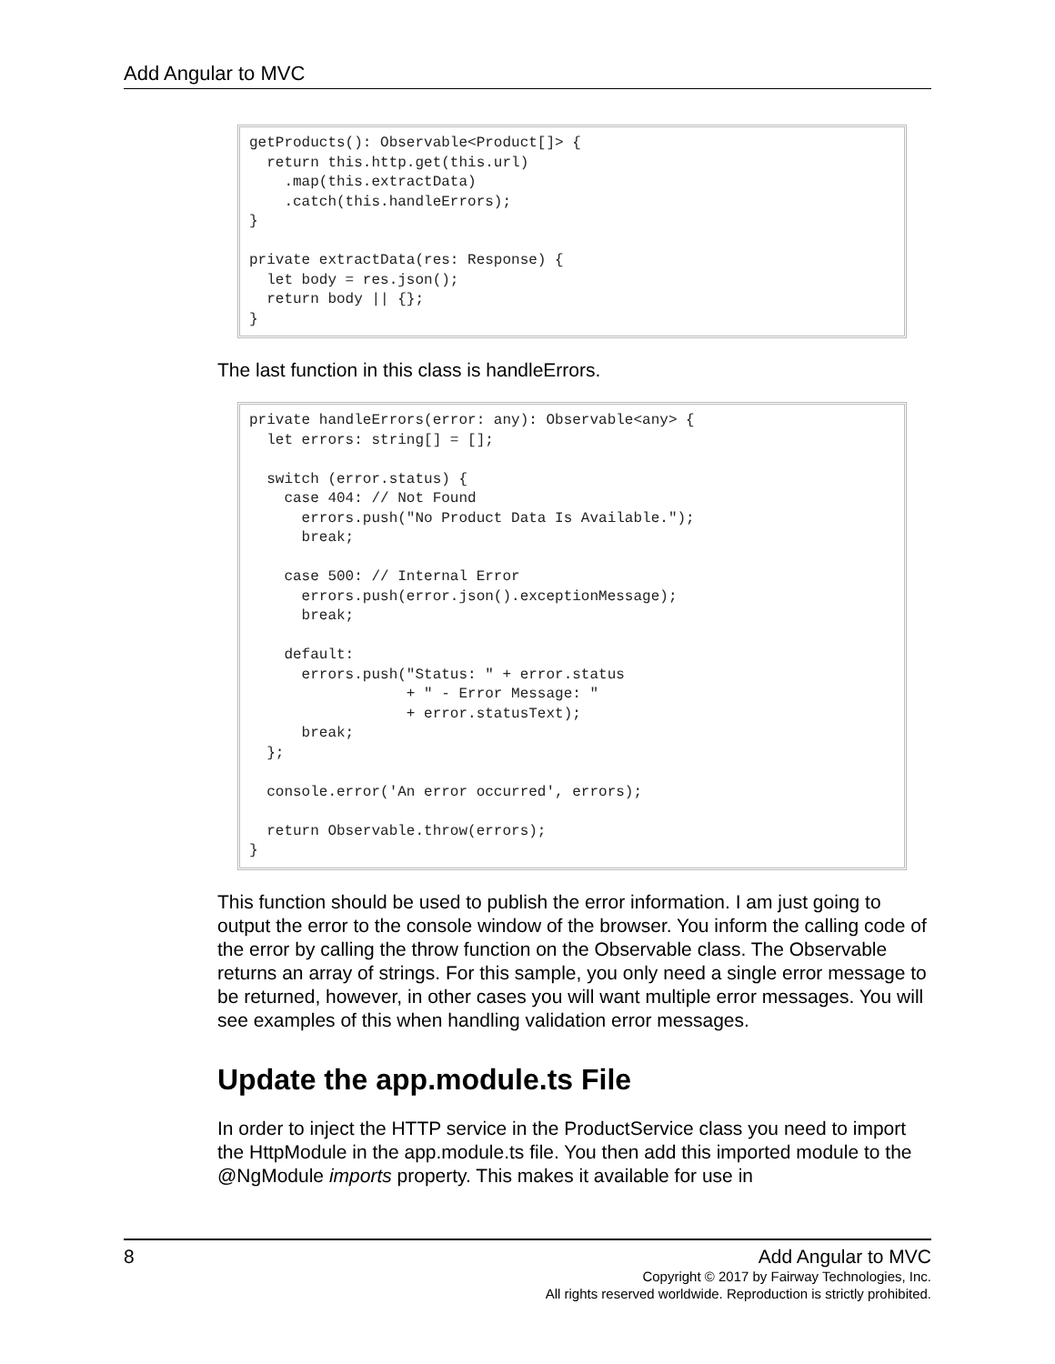Add Angular to MVC
getProducts(): Observable<Product[]> {
  return this.http.get(this.url)
    .map(this.extractData)
    .catch(this.handleErrors);
}

private extractData(res: Response) {
  let body = res.json();
  return body || {};
}
The last function in this class is handleErrors.
private handleErrors(error: any): Observable<any> {
  let errors: string[] = [];

  switch (error.status) {
    case 404: // Not Found
      errors.push("No Product Data Is Available.");
      break;

    case 500: // Internal Error
      errors.push(error.json().exceptionMessage);
      break;

    default:
      errors.push("Status: " + error.status
                  + " - Error Message: "
                  + error.statusText);
      break;
  };

  console.error('An error occurred', errors);

  return Observable.throw(errors);
}
This function should be used to publish the error information. I am just going to output the error to the console window of the browser. You inform the calling code of the error by calling the throw function on the Observable class. The Observable returns an array of strings. For this sample, you only need a single error message to be returned, however, in other cases you will want multiple error messages. You will see examples of this when handling validation error messages.
Update the app.module.ts File
In order to inject the HTTP service in the ProductService class you need to import the HttpModule in the app.module.ts file. You then add this imported module to the @NgModule imports property. This makes it available for use in
8
Add Angular to MVC
Copyright © 2017 by Fairway Technologies, Inc.
All rights reserved worldwide. Reproduction is strictly prohibited.